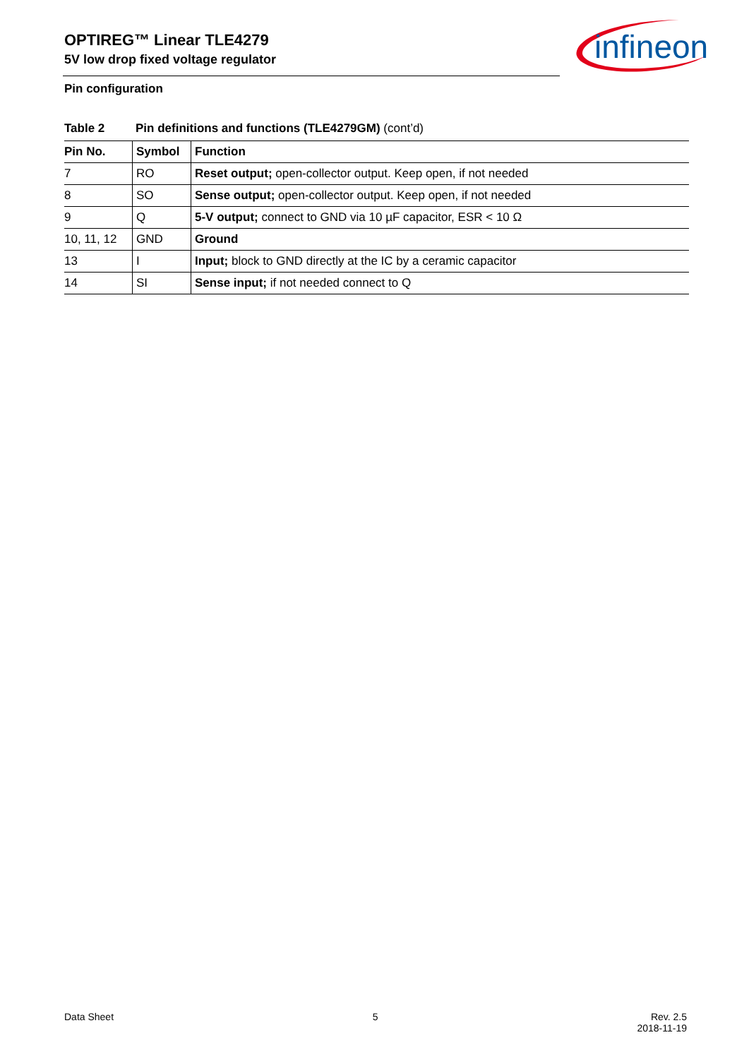OPTIREG™ Linear TLE4279
5V low drop fixed voltage regulator
infineon
Pin configuration
Table 2 Pin definitions and functions (TLE4279GM) (cont’d)
| Pin No. | Symbol | Function |
| --- | --- | --- |
| 7 | RO | Reset output; open-collector output. Keep open, if not needed |
| 8 | SO | Sense output; open-collector output. Keep open, if not needed |
| 9 | Q | 5-V output; connect to GND via 10 µF capacitor, ESR < 10 Ω |
| 10, 11, 12 | GND | Ground |
| 13 | I | Input; block to GND directly at the IC by a ceramic capacitor |
| 14 | SI | Sense input; if not needed connect to Q |
Data Sheet 5 Rev. 2.5
2018-11-19